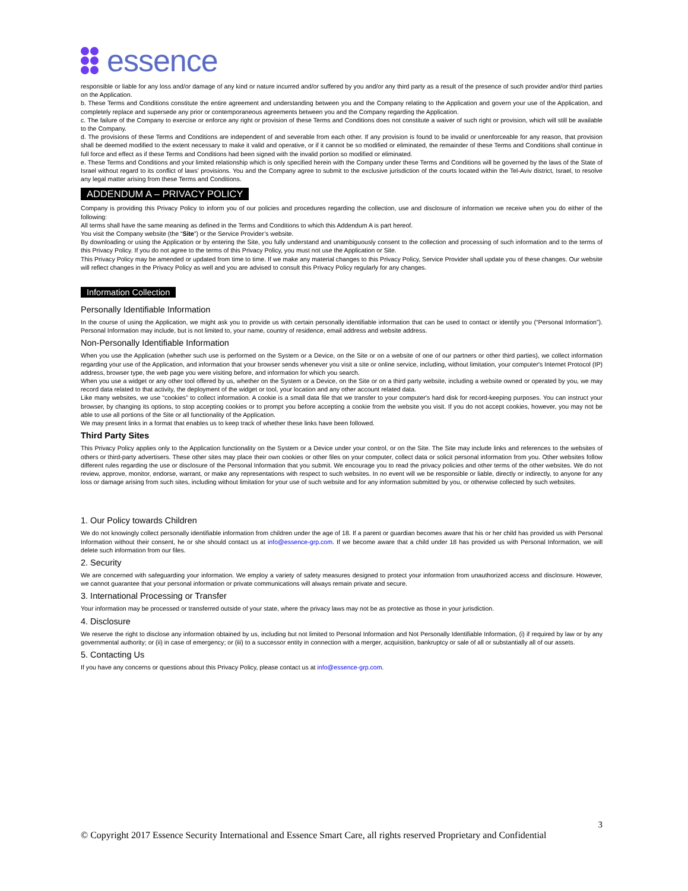essence
responsible or liable for any loss and/or damage of any kind or nature incurred and/or suffered by you and/or any third party as a result of the presence of such provider and/or third parties on the Application.
b. These Terms and Conditions constitute the entire agreement and understanding between you and the Company relating to the Application and govern your use of the Application, and completely replace and supersede any prior or contemporaneous agreements between you and the Company regarding the Application.
c. The failure of the Company to exercise or enforce any right or provision of these Terms and Conditions does not constitute a waiver of such right or provision, which will still be available to the Company.
d. The provisions of these Terms and Conditions are independent of and severable from each other. If any provision is found to be invalid or unenforceable for any reason, that provision shall be deemed modified to the extent necessary to make it valid and operative, or if it cannot be so modified or eliminated, the remainder of these Terms and Conditions shall continue in full force and effect as if these Terms and Conditions had been signed with the invalid portion so modified or eliminated.
e. These Terms and Conditions and your limited relationship which is only specified herein with the Company under these Terms and Conditions will be governed by the laws of the State of Israel without regard to its conflict of laws’ provisions. You and the Company agree to submit to the exclusive jurisdiction of the courts located within the Tel-Aviv district, Israel, to resolve any legal matter arising from these Terms and Conditions.
ADDENDUM A – PRIVACY POLICY
Company is providing this Privacy Policy to inform you of our policies and procedures regarding the collection, use and disclosure of information we receive when you do either of the following:
All terms shall have the same meaning as defined in the Terms and Conditions to which this Addendum A is part hereof.
You visit the Company website (the “Site”) or the Service Provider’s website.
By downloading or using the Application or by entering the Site, you fully understand and unambiguously consent to the collection and processing of such information and to the terms of this Privacy Policy. If you do not agree to the terms of this Privacy Policy, you must not use the Application or Site.
This Privacy Policy may be amended or updated from time to time. If we make any material changes to this Privacy Policy, Service Provider shall update you of these changes. Our website will reflect changes in the Privacy Policy as well and you are advised to consult this Privacy Policy regularly for any changes.
Information Collection
Personally Identifiable Information
In the course of using the Application, we might ask you to provide us with certain personally identifiable information that can be used to contact or identify you (“Personal Information”). Personal Information may include, but is not limited to, your name, country of residence, email address and website address.
Non-Personally Identifiable Information
When you use the Application (whether such use is performed on the System or a Device, on the Site or on a website of one of our partners or other third parties), we collect information regarding your use of the Application, and information that your browser sends whenever you visit a site or online service, including, without limitation, your computer's Internet Protocol (IP) address, browser type, the web page you were visiting before, and information for which you search.
When you use a widget or any other tool offered by us, whether on the System or a Device, on the Site or on a third party website, including a website owned or operated by you, we may record data related to that activity, the deployment of the widget or tool, your location and any other account related data.
Like many websites, we use “cookies” to collect information. A cookie is a small data file that we transfer to your computer's hard disk for record-keeping purposes. You can instruct your browser, by changing its options, to stop accepting cookies or to prompt you before accepting a cookie from the website you visit. If you do not accept cookies, however, you may not be able to use all portions of the Site or all functionality of the Application.
We may present links in a format that enables us to keep track of whether these links have been followed.
Third Party Sites
This Privacy Policy applies only to the Application functionality on the System or a Device under your control, or on the Site. The Site may include links and references to the websites of others or third-party advertisers. These other sites may place their own cookies or other files on your computer, collect data or solicit personal information from you. Other websites follow different rules regarding the use or disclosure of the Personal Information that you submit. We encourage you to read the privacy policies and other terms of the other websites. We do not review, approve, monitor, endorse, warrant, or make any representations with respect to such websites. In no event will we be responsible or liable, directly or indirectly, to anyone for any loss or damage arising from such sites, including without limitation for your use of such website and for any information submitted by you, or otherwise collected by such websites.
1. Our Policy towards Children
We do not knowingly collect personally identifiable information from children under the age of 18. If a parent or guardian becomes aware that his or her child has provided us with Personal Information without their consent, he or she should contact us at info@essence-grp.com. If we become aware that a child under 18 has provided us with Personal Information, we will delete such information from our files.
2. Security
We are concerned with safeguarding your information. We employ a variety of safety measures designed to protect your information from unauthorized access and disclosure. However, we cannot guarantee that your personal information or private communications will always remain private and secure.
3. International Processing or Transfer
Your information may be processed or transferred outside of your state, where the privacy laws may not be as protective as those in your jurisdiction.
4. Disclosure
We reserve the right to disclose any information obtained by us, including but not limited to Personal Information and Not Personally Identifiable Information, (i) if required by law or by any governmental authority; or (ii) in case of emergency; or (iii) to a successor entity in connection with a merger, acquisition, bankruptcy or sale of all or substantially all of our assets.
5. Contacting Us
If you have any concerns or questions about this Privacy Policy, please contact us at info@essence-grp.com.
3
© Copyright 2017 Essence Security International and Essence Smart Care, all rights reserved Proprietary and Confidential